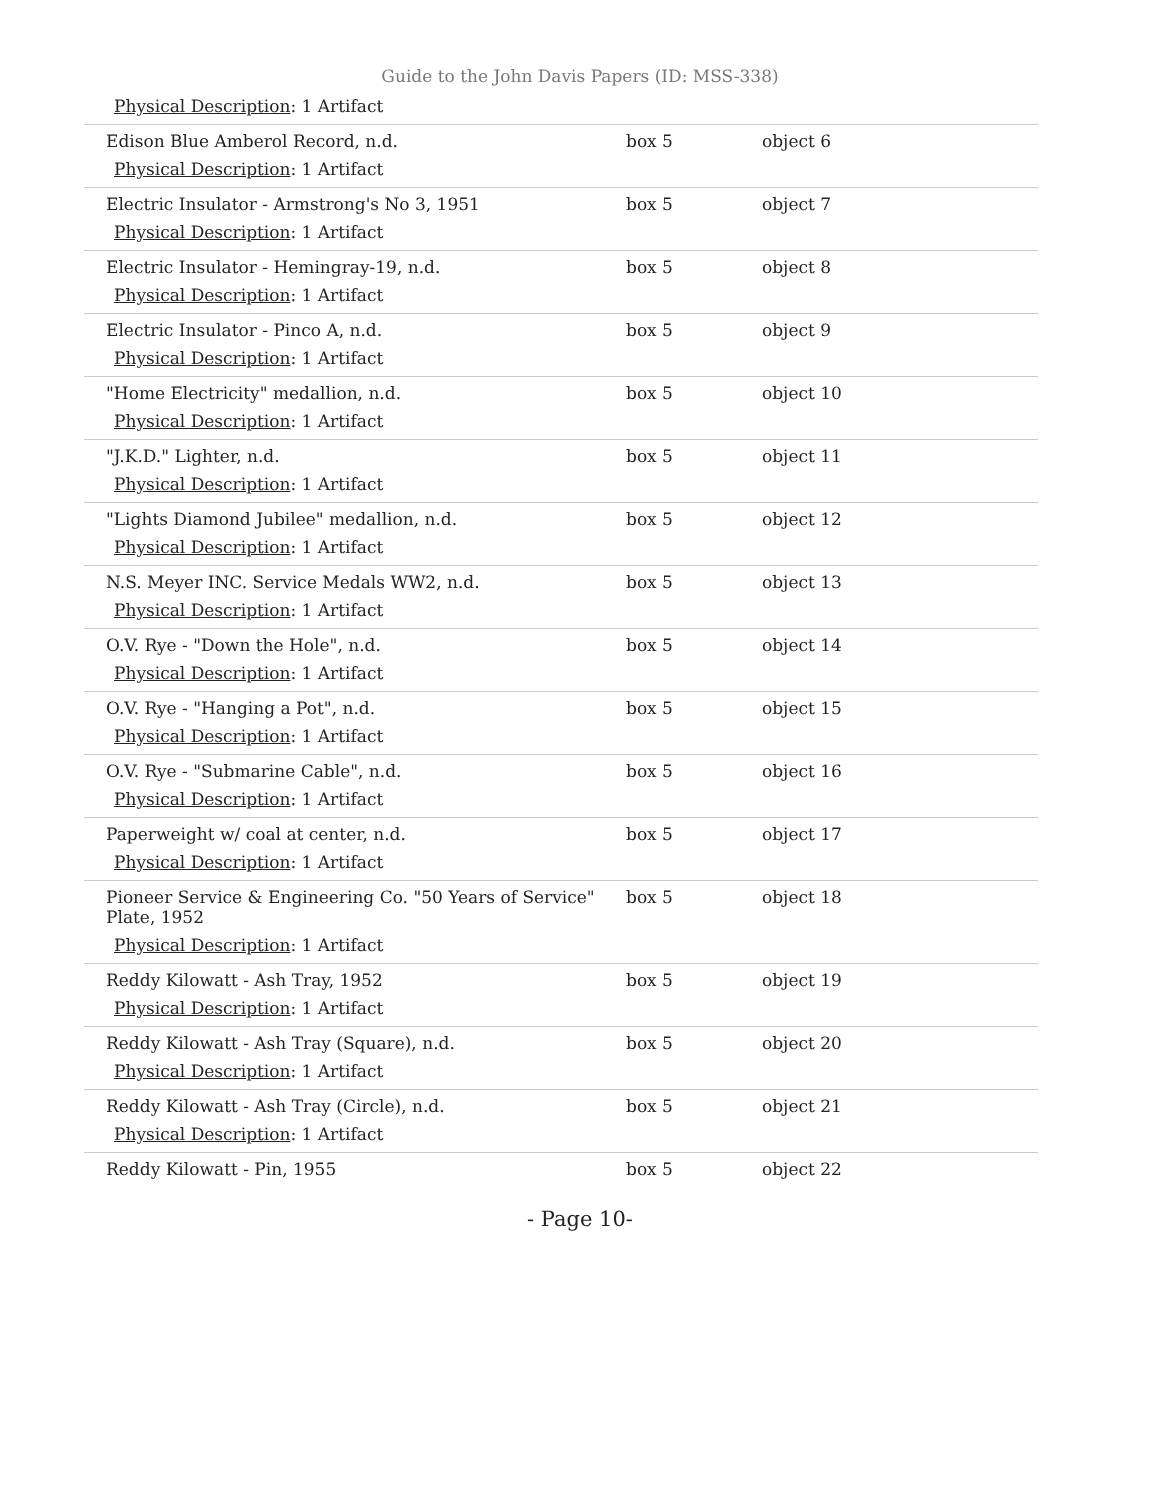Guide to the John Davis Papers (ID: MSS-338)
| Physical Description : 1 Artifact | | |
| Edison Blue Amberol Record, n.d. Physical Description : 1 Artifact | box 5 | object 6 |
| Electric Insulator - Armstrong's No 3, 1951 Physical Description : 1 Artifact | box 5 | object 7 |
| Electric Insulator - Hemingray-19, n.d. Physical Description : 1 Artifact | box 5 | object 8 |
| Electric Insulator - Pinco A, n.d. Physical Description : 1 Artifact | box 5 | object 9 |
| "Home Electricity" medallion, n.d. Physical Description : 1 Artifact | box 5 | object 10 |
| "J.K.D." Lighter, n.d. Physical Description : 1 Artifact | box 5 | object 11 |
| "Lights Diamond Jubilee" medallion, n.d. Physical Description : 1 Artifact | box 5 | object 12 |
| N.S. Meyer INC. Service Medals WW2, n.d. Physical Description : 1 Artifact | box 5 | object 13 |
| O.V. Rye - "Down the Hole", n.d. Physical Description : 1 Artifact | box 5 | object 14 |
| O.V. Rye - "Hanging a Pot", n.d. Physical Description : 1 Artifact | box 5 | object 15 |
| O.V. Rye - "Submarine Cable", n.d. Physical Description : 1 Artifact | box 5 | object 16 |
| Paperweight w/ coal at center, n.d. Physical Description : 1 Artifact | box 5 | object 17 |
| Pioneer Service & Engineering Co. "50 Years of Service" Plate, 1952 Physical Description : 1 Artifact | box 5 | object 18 |
| Reddy Kilowatt - Ash Tray, 1952 Physical Description : 1 Artifact | box 5 | object 19 |
| Reddy Kilowatt - Ash Tray (Square), n.d. Physical Description : 1 Artifact | box 5 | object 20 |
| Reddy Kilowatt - Ash Tray (Circle), n.d. Physical Description : 1 Artifact | box 5 | object 21 |
| Reddy Kilowatt - Pin, 1955 | box 5 | object 22 |
- Page 10-